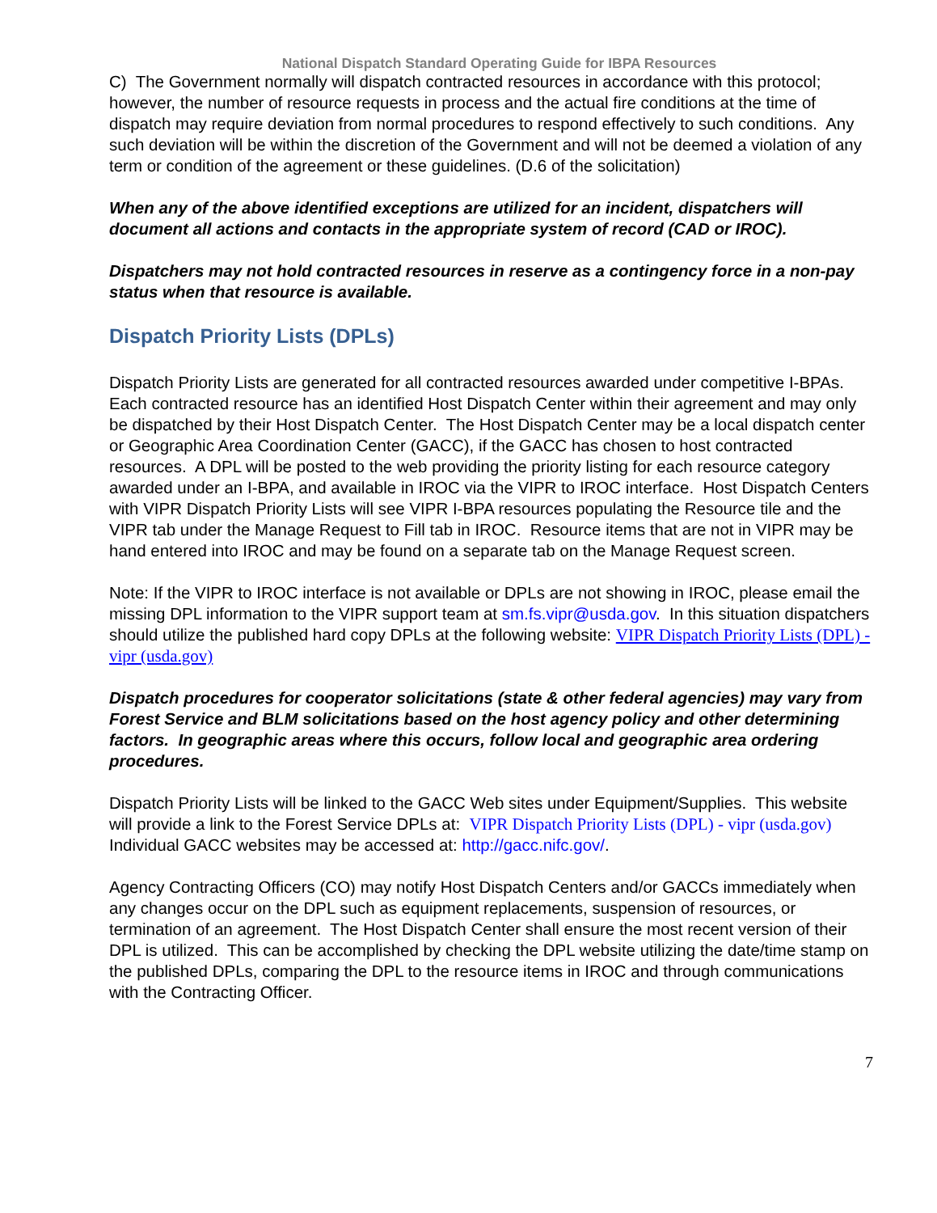National Dispatch Standard Operating Guide for IBPA Resources
C) The Government normally will dispatch contracted resources in accordance with this protocol; however, the number of resource requests in process and the actual fire conditions at the time of dispatch may require deviation from normal procedures to respond effectively to such conditions. Any such deviation will be within the discretion of the Government and will not be deemed a violation of any term or condition of the agreement or these guidelines. (D.6 of the solicitation)
When any of the above identified exceptions are utilized for an incident, dispatchers will document all actions and contacts in the appropriate system of record (CAD or IROC).
Dispatchers may not hold contracted resources in reserve as a contingency force in a non-pay status when that resource is available.
Dispatch Priority Lists (DPLs)
Dispatch Priority Lists are generated for all contracted resources awarded under competitive I-BPAs. Each contracted resource has an identified Host Dispatch Center within their agreement and may only be dispatched by their Host Dispatch Center. The Host Dispatch Center may be a local dispatch center or Geographic Area Coordination Center (GACC), if the GACC has chosen to host contracted resources. A DPL will be posted to the web providing the priority listing for each resource category awarded under an I-BPA, and available in IROC via the VIPR to IROC interface. Host Dispatch Centers with VIPR Dispatch Priority Lists will see VIPR I-BPA resources populating the Resource tile and the VIPR tab under the Manage Request to Fill tab in IROC. Resource items that are not in VIPR may be hand entered into IROC and may be found on a separate tab on the Manage Request screen.
Note: If the VIPR to IROC interface is not available or DPLs are not showing in IROC, please email the missing DPL information to the VIPR support team at sm.fs.vipr@usda.gov. In this situation dispatchers should utilize the published hard copy DPLs at the following website: VIPR Dispatch Priority Lists (DPL) - vipr (usda.gov)
Dispatch procedures for cooperator solicitations (state & other federal agencies) may vary from Forest Service and BLM solicitations based on the host agency policy and other determining factors. In geographic areas where this occurs, follow local and geographic area ordering procedures.
Dispatch Priority Lists will be linked to the GACC Web sites under Equipment/Supplies. This website will provide a link to the Forest Service DPLs at: VIPR Dispatch Priority Lists (DPL) - vipr (usda.gov) Individual GACC websites may be accessed at: http://gacc.nifc.gov/.
Agency Contracting Officers (CO) may notify Host Dispatch Centers and/or GACCs immediately when any changes occur on the DPL such as equipment replacements, suspension of resources, or termination of an agreement. The Host Dispatch Center shall ensure the most recent version of their DPL is utilized. This can be accomplished by checking the DPL website utilizing the date/time stamp on the published DPLs, comparing the DPL to the resource items in IROC and through communications with the Contracting Officer.
7